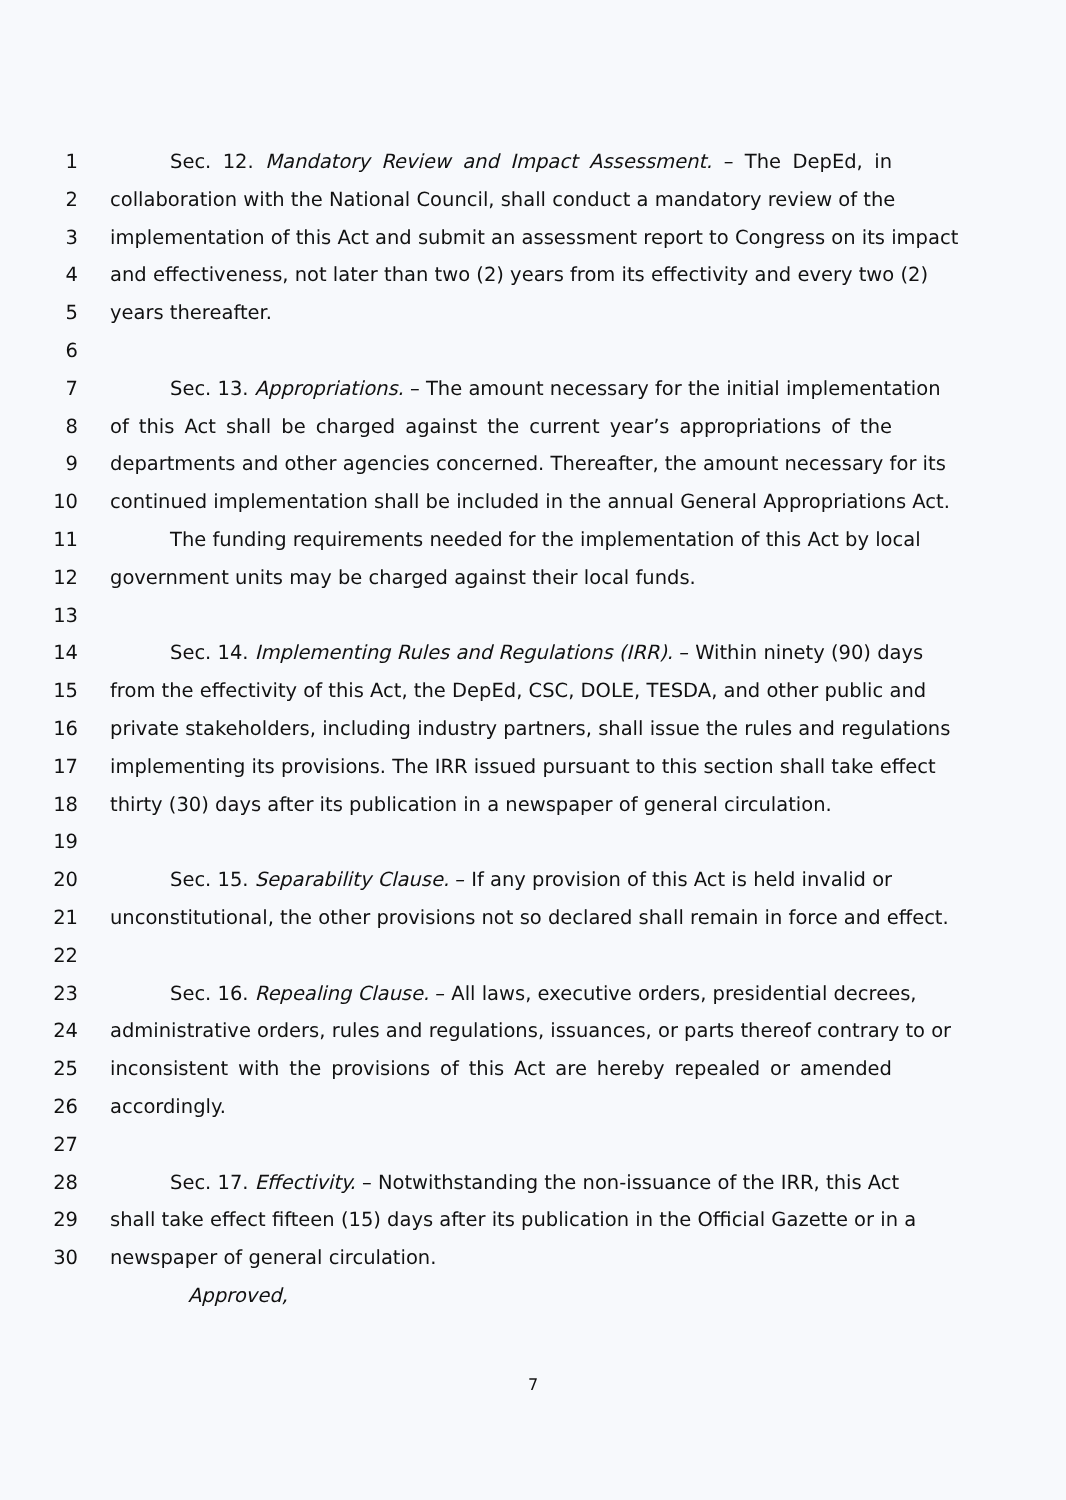1 Sec. 12. Mandatory Review and Impact Assessment. – The DepEd, in
2 collaboration with the National Council, shall conduct a mandatory review of the
3 implementation of this Act and submit an assessment report to Congress on its impact
4 and effectiveness, not later than two (2) years from its effectivity and every two (2)
5 years thereafter.
6
7 Sec. 13. Appropriations. – The amount necessary for the initial implementation
8 of this Act shall be charged against the current year’s appropriations of the
9 departments and other agencies concerned. Thereafter, the amount necessary for its
10 continued implementation shall be included in the annual General Appropriations Act.
11 The funding requirements needed for the implementation of this Act by local
12 government units may be charged against their local funds.
13
14 Sec. 14. Implementing Rules and Regulations (IRR). – Within ninety (90) days
15 from the effectivity of this Act, the DepEd, CSC, DOLE, TESDA, and other public and
16 private stakeholders, including industry partners, shall issue the rules and regulations
17 implementing its provisions. The IRR issued pursuant to this section shall take effect
18 thirty (30) days after its publication in a newspaper of general circulation.
19
20 Sec. 15. Separability Clause. – If any provision of this Act is held invalid or
21 unconstitutional, the other provisions not so declared shall remain in force and effect.
22
23 Sec. 16. Repealing Clause. – All laws, executive orders, presidential decrees,
24 administrative orders, rules and regulations, issuances, or parts thereof contrary to or
25 inconsistent with the provisions of this Act are hereby repealed or amended
26 accordingly.
27
28 Sec. 17. Effectivity. – Notwithstanding the non-issuance of the IRR, this Act
29 shall take effect fifteen (15) days after its publication in the Official Gazette or in a
30 newspaper of general circulation.
Approved,
7